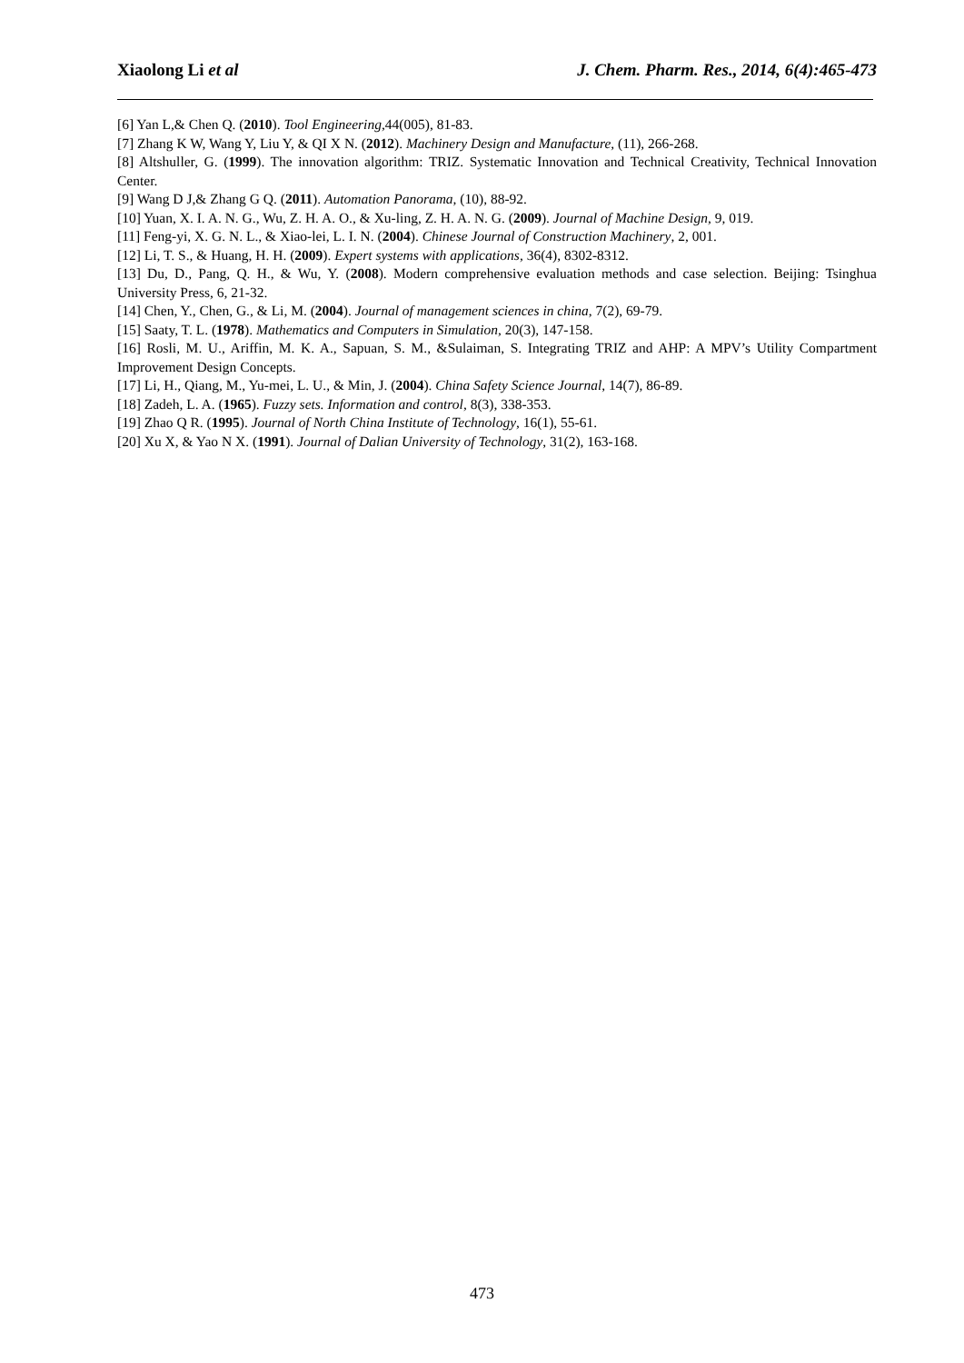Xiaolong Li et al J. Chem. Pharm. Res., 2014, 6(4):465-473
[6] Yan L,& Chen Q. (2010). Tool Engineering,44(005), 81-83.
[7] Zhang K W, Wang Y, Liu Y, & QI X N. (2012). Machinery Design and Manufacture, (11), 266-268.
[8] Altshuller, G. (1999). The innovation algorithm: TRIZ. Systematic Innovation and Technical Creativity, Technical Innovation Center.
[9] Wang D J,& Zhang G Q. (2011). Automation Panorama, (10), 88-92.
[10] Yuan, X. I. A. N. G., Wu, Z. H. A. O., & Xu-ling, Z. H. A. N. G. (2009). Journal of Machine Design, 9, 019.
[11] Feng-yi, X. G. N. L., & Xiao-lei, L. I. N. (2004). Chinese Journal of Construction Machinery, 2, 001.
[12] Li, T. S., & Huang, H. H. (2009). Expert systems with applications, 36(4), 8302-8312.
[13] Du, D., Pang, Q. H., & Wu, Y. (2008). Modern comprehensive evaluation methods and case selection. Beijing: Tsinghua University Press, 6, 21-32.
[14] Chen, Y., Chen, G., & Li, M. (2004). Journal of management sciences in china, 7(2), 69-79.
[15] Saaty, T. L. (1978). Mathematics and Computers in Simulation, 20(3), 147-158.
[16] Rosli, M. U., Ariffin, M. K. A., Sapuan, S. M., &Sulaiman, S. Integrating TRIZ and AHP: A MPV’s Utility Compartment Improvement Design Concepts.
[17] Li, H., Qiang, M., Yu-mei, L. U., & Min, J. (2004). China Safety Science Journal, 14(7), 86-89.
[18] Zadeh, L. A. (1965). Fuzzy sets. Information and control, 8(3), 338-353.
[19] Zhao Q R. (1995). Journal of North China Institute of Technology, 16(1), 55-61.
[20] Xu X, & Yao N X. (1991). Journal of Dalian University of Technology, 31(2), 163-168.
473